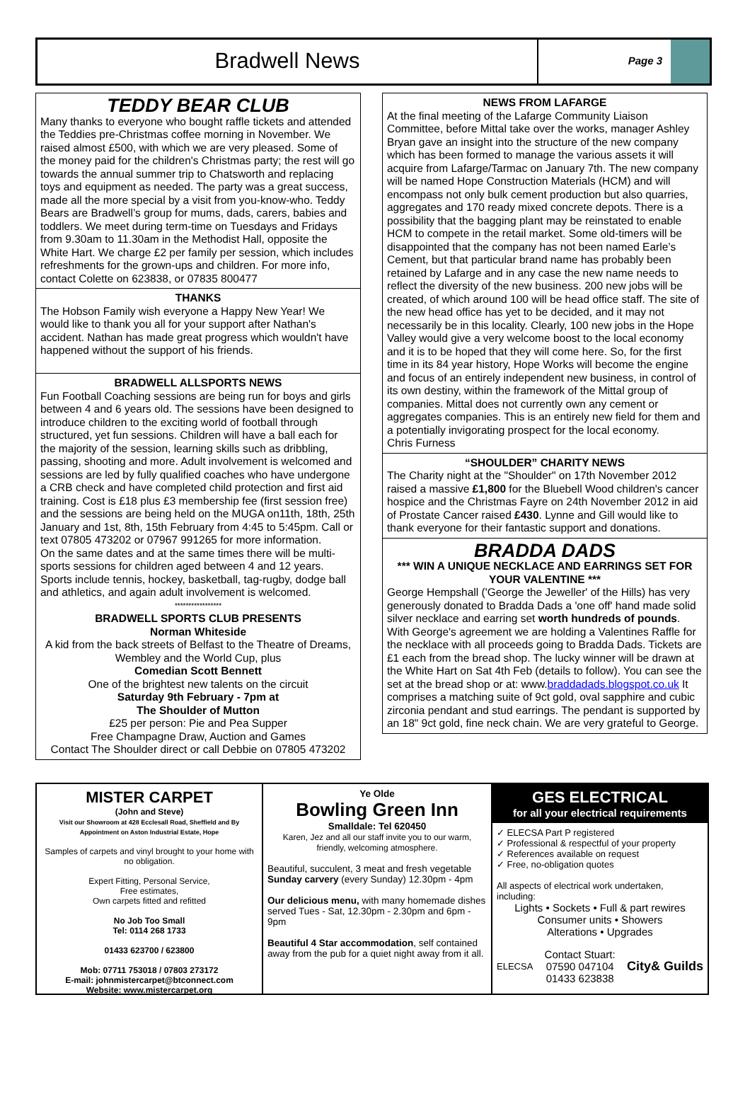Bradwell News
Page 3
TEDDY BEAR CLUB
Many thanks to everyone who bought raffle tickets and attended the Teddies pre-Christmas coffee morning in November. We raised almost £500, with which we are very pleased. Some of the money paid for the children's Christmas party; the rest will go towards the annual summer trip to Chatsworth and replacing toys and equipment as needed. The party was a great success, made all the more special by a visit from you-know-who. Teddy Bears are Bradwell’s group for mums, dads, carers, babies and toddlers. We meet during term-time on Tuesdays and Fridays from 9.30am to 11.30am in the Methodist Hall, opposite the White Hart. We charge £2 per family per session, which includes refreshments for the grown-ups and children. For more info, contact Colette on 623838, or 07835 800477
THANKS
The Hobson Family wish everyone a Happy New Year! We would like to thank you all for your support after Nathan's accident. Nathan has made great progress which wouldn't have happened without the support of his friends.
BRADWELL ALLSPORTS NEWS
Fun Football Coaching sessions are being run for boys and girls between 4 and 6 years old. The sessions have been designed to introduce children to the exciting world of football through structured, yet fun sessions. Children will have a ball each for the majority of the session, learning skills such as dribbling, passing, shooting and more. Adult involvement is welcomed and sessions are led by fully qualified coaches who have undergone a CRB check and have completed child protection and first aid training. Cost is £18 plus £3 membership fee (first session free) and the sessions are being held on the MUGA on11th, 18th, 25th January and 1st, 8th, 15th February from 4:45 to 5:45pm. Call or text 07805 473202 or 07967 991265 for more information.
On the same dates and at the same times there will be multi-sports sessions for children aged between 4 and 12 years. Sports include tennis, hockey, basketball, tag-rugby, dodge ball and athletics, and again adult involvement is welcomed.
*****************
BRADWELL SPORTS CLUB PRESENTS
Norman Whiteside
A kid from the back streets of Belfast to the Theatre of Dreams, Wembley and the World Cup, plus
Comedian Scott Bennett
One of the brightest new talents on the circuit
Saturday 9th February - 7pm at
The Shoulder of Mutton
£25 per person: Pie and Pea Supper
Free Champagne Draw, Auction and Games
Contact The Shoulder direct or call Debbie on 07805 473202
NEWS FROM LAFARGE
At the final meeting of the Lafarge Community Liaison Committee, before Mittal take over the works, manager Ashley Bryan gave an insight into the structure of the new company which has been formed to manage the various assets it will acquire from Lafarge/Tarmac on January 7th. The new company will be named Hope Construction Materials (HCM) and will encompass not only bulk cement production but also quarries, aggregates and 170 ready mixed concrete depots. There is a possibility that the bagging plant may be reinstated to enable HCM to compete in the retail market. Some old-timers will be disappointed that the company has not been named Earle’s Cement, but that particular brand name has probably been retained by Lafarge and in any case the new name needs to reflect the diversity of the new business. 200 new jobs will be created, of which around 100 will be head office staff. The site of the new head office has yet to be decided, and it may not necessarily be in this locality. Clearly, 100 new jobs in the Hope Valley would give a very welcome boost to the local economy and it is to be hoped that they will come here. So, for the first time in its 84 year history, Hope Works will become the engine and focus of an entirely independent new business, in control of its own destiny, within the framework of the Mittal group of companies. Mittal does not currently own any cement or aggregates companies. This is an entirely new field for them and a potentially invigorating prospect for the local economy.
Chris Furness
“SHOULDER” CHARITY NEWS
The Charity night at the "Shoulder" on 17th November 2012 raised a massive £1,800 for the Bluebell Wood children's cancer hospice and the Christmas Fayre on 24th November 2012 in aid of Prostate Cancer raised £430. Lynne and Gill would like to thank everyone for their fantastic support and donations.
BRADDA DADS
*** WIN A UNIQUE NECKLACE AND EARRINGS SET FOR YOUR VALENTINE ***
George Hempshall ('George the Jeweller' of the Hills) has very generously donated to Bradda Dads a 'one off' hand made solid silver necklace and earring set worth hundreds of pounds. With George's agreement we are holding a Valentines Raffle for the necklace with all proceeds going to Bradda Dads. Tickets are £1 each from the bread shop. The lucky winner will be drawn at the White Hart on Sat 4th Feb (details to follow). You can see the set at the bread shop or at: www.braddadads.blogspot.co.uk It comprises a matching suite of 9ct gold, oval sapphire and cubic zirconia pendant and stud earrings. The pendant is supported by an 18" 9ct gold, fine neck chain. We are very grateful to George.
MISTER CARPET
(John and Steve)
Visit our Showroom at 428 Ecclesall Road, Sheffield and By Appointment on Aston Industrial Estate, Hope
Samples of carpets and vinyl brought to your home with no obligation.
Expert Fitting, Personal Service,
Free estimates,
Own carpets fitted and refitted
No Job Too Small
Tel: 0114 268 1733
01433 623700 / 623800
Mob: 07711 753018 / 07803 273172
E-mail: johnmistercarpet@btconnect.com
Website: www.mistercarpet.org
Ye Olde
Bowling Green Inn
Smalldale: Tel 620450
Karen, Jez and all our staff invite you to our warm, friendly, welcoming atmosphere.
Beautiful, succulent, 3 meat and fresh vegetable Sunday carvery (every Sunday) 12.30pm - 4pm
Our delicious menu, with many homemade dishes served Tues - Sat, 12.30pm - 2.30pm and 6pm - 9pm
Beautiful 4 Star accommodation, self contained away from the pub for a quiet night away from it all.
GES ELECTRICAL
for all your electrical requirements
✓ ELECSA Part P registered
✓ Professional & respectful of your property
✓ References available on request
✓ Free, no-obligation quotes
All aspects of electrical work undertaken, including:
Lights • Sockets • Full & part rewires
Consumer units • Showers
Alterations • Upgrades
ELECSA Contact Stuart:
07590 047104
01433 623838 City& Guilds